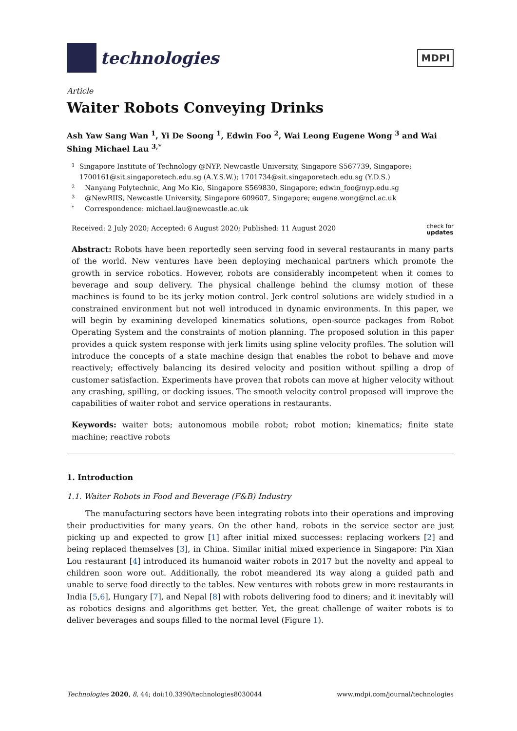technologies
MDPI
Article
Waiter Robots Conveying Drinks
Ash Yaw Sang Wan <sup>1</sup>, Yi De Soong <sup>1</sup>, Edwin Foo <sup>2</sup>, Wai Leong Eugene Wong <sup>3</sup> and Wai Shing Michael Lau <sup>3,*</sup>
1 Singapore Institute of Technology @NYP, Newcastle University, Singapore S567739, Singapore; 1700161@sit.singaporetech.edu.sg (A.Y.S.W.); 1701734@sit.singaporetech.edu.sg (Y.D.S.)
2 Nanyang Polytechnic, Ang Mo Kio, Singapore S569830, Singapore; edwin_foo@nyp.edu.sg
3 @NewRIIS, Newcastle University, Singapore 609607, Singapore; eugene.wong@ncl.ac.uk
* Correspondence: michael.lau@newcastle.ac.uk
Received: 2 July 2020; Accepted: 6 August 2020; Published: 11 August 2020 check for
updates
Abstract: Robots have been reportedly seen serving food in several restaurants in many parts of the world. New ventures have been deploying mechanical partners which promote the growth in service robotics. However, robots are considerably incompetent when it comes to beverage and soup delivery. The physical challenge behind the clumsy motion of these machines is found to be its jerky motion control. Jerk control solutions are widely studied in a constrained environment but not well introduced in dynamic environments. In this paper, we will begin by examining developed kinematics solutions, open-source packages from Robot Operating System and the constraints of motion planning. The proposed solution in this paper provides a quick system response with jerk limits using spline velocity profiles. The solution will introduce the concepts of a state machine design that enables the robot to behave and move reactively; effectively balancing its desired velocity and position without spilling a drop of customer satisfaction. Experiments have proven that robots can move at higher velocity without any crashing, spilling, or docking issues. The smooth velocity control proposed will improve the capabilities of waiter robot and service operations in restaurants.
Keywords: waiter bots; autonomous mobile robot; robot motion; kinematics; finite state machine; reactive robots
1. Introduction
1.1. Waiter Robots in Food and Beverage (F&B) Industry
The manufacturing sectors have been integrating robots into their operations and improving their productivities for many years. On the other hand, robots in the service sector are just picking up and expected to grow [1] after initial mixed successes: replacing workers [2] and being replaced themselves [3], in China. Similar initial mixed experience in Singapore: Pin Xian Lou restaurant [4] introduced its humanoid waiter robots in 2017 but the novelty and appeal to children soon wore out. Additionally, the robot meandered its way along a guided path and unable to serve food directly to the tables. New ventures with robots grew in more restaurants in India [5,6], Hungary [7], and Nepal [8] with robots delivering food to diners; and it inevitably will as robotics designs and algorithms get better. Yet, the great challenge of waiter robots is to deliver beverages and soups filled to the normal level (Figure 1).
Technologies 2020, 8, 44; doi:10.3390/technologies8030044 www.mdpi.com/journal/technologies